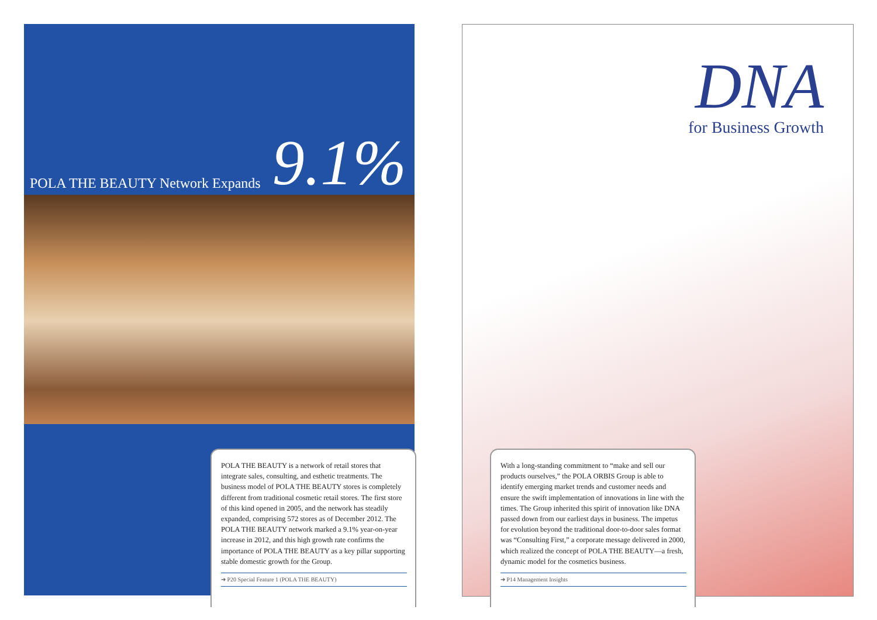POLA THE BEAUTY Network Expands 9.1%
POLA THE BEAUTY is a network of retail stores that integrate sales, consulting, and esthetic treatments. The business model of POLA THE BEAUTY stores is completely different from traditional cosmetic retail stores. The first store of this kind opened in 2005, and the network has steadily expanded, comprising 572 stores as of December 2012. The POLA THE BEAUTY network marked a 9.1% year-on-year increase in 2012, and this high growth rate confirms the importance of POLA THE BEAUTY as a key pillar supporting stable domestic growth for the Group.
➔ P20 Special Feature 1 (POLA THE BEAUTY)
DNA
for Business Growth
With a long-standing commitment to “make and sell our products ourselves,” the POLA ORBIS Group is able to identify emerging market trends and customer needs and ensure the swift implementation of innovations in line with the times. The Group inherited this spirit of innovation like DNA passed down from our earliest days in business. The impetus for evolution beyond the traditional door-to-door sales format was “Consulting First,” a corporate message delivered in 2000, which realized the concept of POLA THE BEAUTY—a fresh, dynamic model for the cosmetics business.
➔ P14 Management Insights